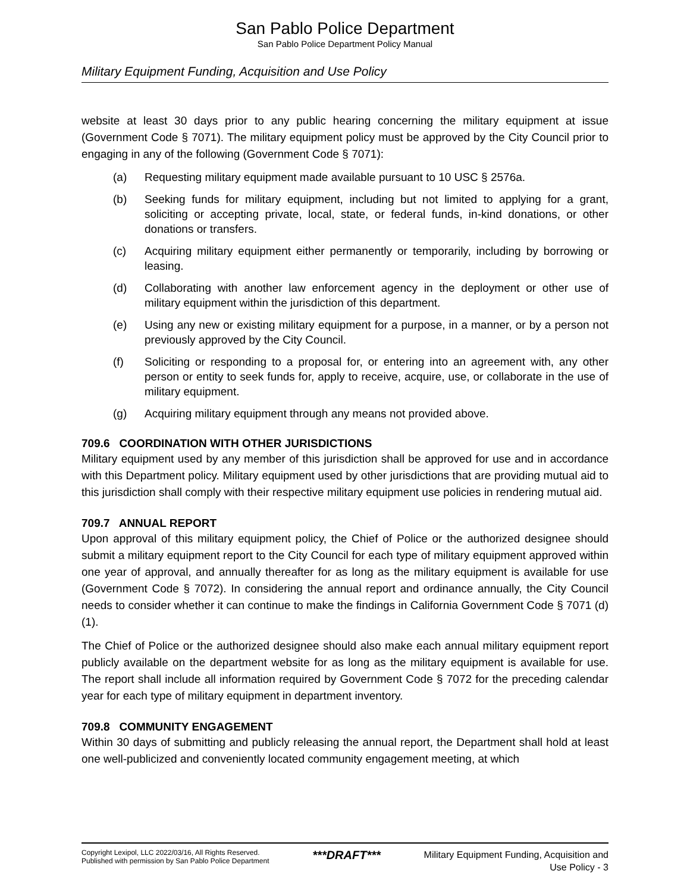San Pablo Police Department
San Pablo Police Department Policy Manual
Military Equipment Funding, Acquisition and Use Policy
website at least 30 days prior to any public hearing concerning the military equipment at issue (Government Code § 7071). The military equipment policy must be approved by the City Council prior to engaging in any of the following (Government Code § 7071):
(a) Requesting military equipment made available pursuant to 10 USC § 2576a.
(b) Seeking funds for military equipment, including but not limited to applying for a grant, soliciting or accepting private, local, state, or federal funds, in-kind donations, or other donations or transfers.
(c) Acquiring military equipment either permanently or temporarily, including by borrowing or leasing.
(d) Collaborating with another law enforcement agency in the deployment or other use of military equipment within the jurisdiction of this department.
(e) Using any new or existing military equipment for a purpose, in a manner, or by a person not previously approved by the City Council.
(f) Soliciting or responding to a proposal for, or entering into an agreement with, any other person or entity to seek funds for, apply to receive, acquire, use, or collaborate in the use of military equipment.
(g) Acquiring military equipment through any means not provided above.
709.6 COORDINATION WITH OTHER JURISDICTIONS
Military equipment used by any member of this jurisdiction shall be approved for use and in accordance with this Department policy. Military equipment used by other jurisdictions that are providing mutual aid to this jurisdiction shall comply with their respective military equipment use policies in rendering mutual aid.
709.7 ANNUAL REPORT
Upon approval of this military equipment policy, the Chief of Police or the authorized designee should submit a military equipment report to the City Council for each type of military equipment approved within one year of approval, and annually thereafter for as long as the military equipment is available for use (Government Code § 7072). In considering the annual report and ordinance annually, the City Council needs to consider whether it can continue to make the findings in California Government Code § 7071 (d)(1).
The Chief of Police or the authorized designee should also make each annual military equipment report publicly available on the department website for as long as the military equipment is available for use. The report shall include all information required by Government Code § 7072 for the preceding calendar year for each type of military equipment in department inventory.
709.8 COMMUNITY ENGAGEMENT
Within 30 days of submitting and publicly releasing the annual report, the Department shall hold at least one well-publicized and conveniently located community engagement meeting, at which
Copyright Lexipol, LLC 2022/03/16, All Rights Reserved.
Published with permission by San Pablo Police Department
***DRAFT***
Military Equipment Funding, Acquisition and
Use Policy - 3